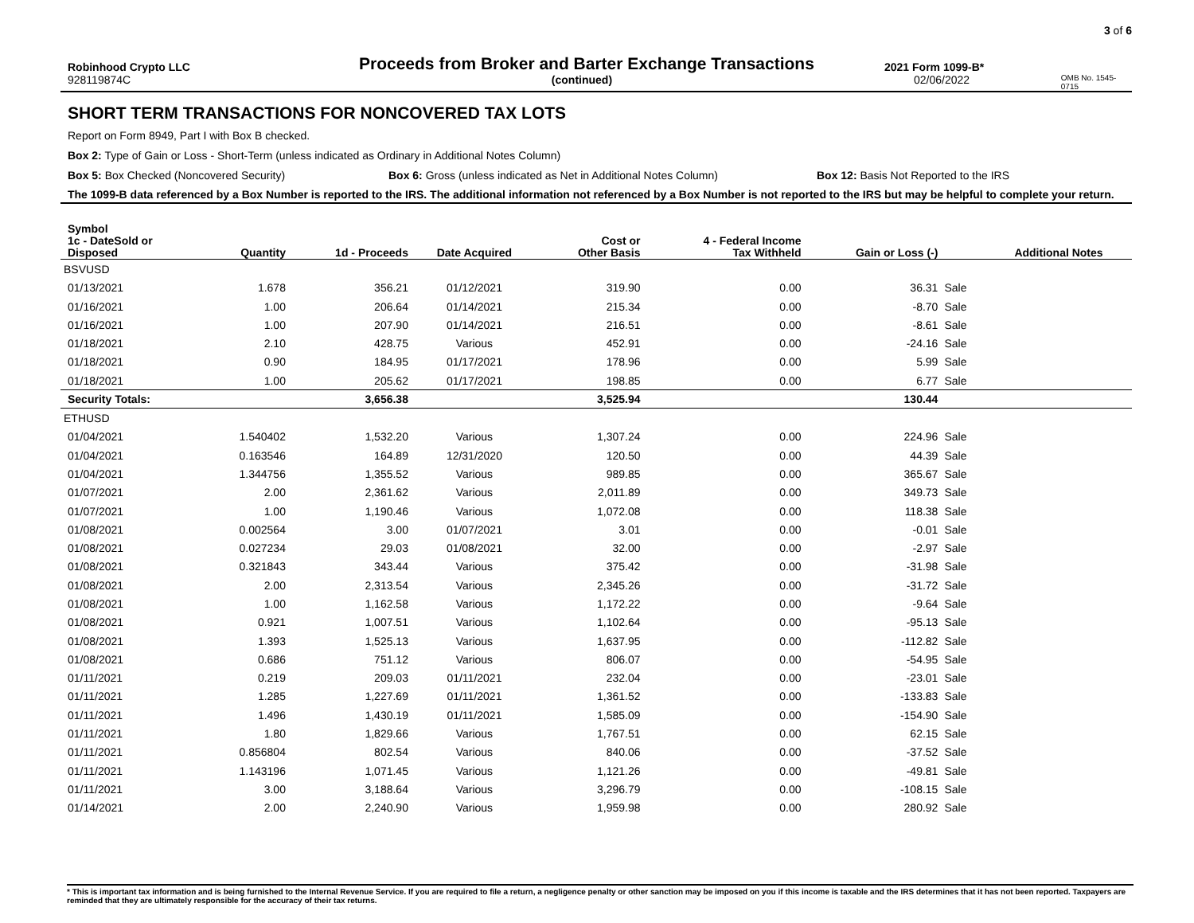3 of 6
Robinhood Crypto LLC
Proceeds from Broker and Barter Exchange Transactions
2021 Form 1099-B*
928119874C (continued) 02/06/2022
OMB No. 1545-0715
SHORT TERM TRANSACTIONS FOR NONCOVERED TAX LOTS
Report on Form 8949, Part I with Box B checked.
Box 2: Type of Gain or Loss - Short-Term (unless indicated as Ordinary in Additional Notes Column)
Box 5: Box Checked (Noncovered Security) Box 6: Gross (unless indicated as Net in Additional Notes Column) Box 12: Basis Not Reported to the IRS
The 1099-B data referenced by a Box Number is reported to the IRS. The additional information not referenced by a Box Number is not reported to the IRS but may be helpful to complete your return.
| Symbol | | | | | | | | |
| --- | --- | --- | --- | --- | --- | --- | --- | --- |
| 1c - DateSold or Disposed | Quantity | 1d - Proceeds | Date Acquired | Cost or Other Basis | 4 - Federal Income Tax Withheld | Gain or Loss (-) | | Additional Notes |
| BSVUSD | | | | | | | | |
| 01/13/2021 | 1.678 | 356.21 | 01/12/2021 | 319.90 | 0.00 | 36.31 | Sale | |
| 01/16/2021 | 1.00 | 206.64 | 01/14/2021 | 215.34 | 0.00 | -8.70 | Sale | |
| 01/16/2021 | 1.00 | 207.90 | 01/14/2021 | 216.51 | 0.00 | -8.61 | Sale | |
| 01/18/2021 | 2.10 | 428.75 | Various | 452.91 | 0.00 | -24.16 | Sale | |
| 01/18/2021 | 0.90 | 184.95 | 01/17/2021 | 178.96 | 0.00 | 5.99 | Sale | |
| 01/18/2021 | 1.00 | 205.62 | 01/17/2021 | 198.85 | 0.00 | 6.77 | Sale | |
| Security Totals: | | 3,656.38 | | 3,525.94 | | 130.44 | | |
| ETHUSD | | | | | | | | |
| 01/04/2021 | 1.540402 | 1,532.20 | Various | 1,307.24 | 0.00 | 224.96 | Sale | |
| 01/04/2021 | 0.163546 | 164.89 | 12/31/2020 | 120.50 | 0.00 | 44.39 | Sale | |
| 01/04/2021 | 1.344756 | 1,355.52 | Various | 989.85 | 0.00 | 365.67 | Sale | |
| 01/07/2021 | 2.00 | 2,361.62 | Various | 2,011.89 | 0.00 | 349.73 | Sale | |
| 01/07/2021 | 1.00 | 1,190.46 | Various | 1,072.08 | 0.00 | 118.38 | Sale | |
| 01/08/2021 | 0.002564 | 3.00 | 01/07/2021 | 3.01 | 0.00 | -0.01 | Sale | |
| 01/08/2021 | 0.027234 | 29.03 | 01/08/2021 | 32.00 | 0.00 | -2.97 | Sale | |
| 01/08/2021 | 0.321843 | 343.44 | Various | 375.42 | 0.00 | -31.98 | Sale | |
| 01/08/2021 | 2.00 | 2,313.54 | Various | 2,345.26 | 0.00 | -31.72 | Sale | |
| 01/08/2021 | 1.00 | 1,162.58 | Various | 1,172.22 | 0.00 | -9.64 | Sale | |
| 01/08/2021 | 0.921 | 1,007.51 | Various | 1,102.64 | 0.00 | -95.13 | Sale | |
| 01/08/2021 | 1.393 | 1,525.13 | Various | 1,637.95 | 0.00 | -112.82 | Sale | |
| 01/08/2021 | 0.686 | 751.12 | Various | 806.07 | 0.00 | -54.95 | Sale | |
| 01/11/2021 | 0.219 | 209.03 | 01/11/2021 | 232.04 | 0.00 | -23.01 | Sale | |
| 01/11/2021 | 1.285 | 1,227.69 | 01/11/2021 | 1,361.52 | 0.00 | -133.83 | Sale | |
| 01/11/2021 | 1.496 | 1,430.19 | 01/11/2021 | 1,585.09 | 0.00 | -154.90 | Sale | |
| 01/11/2021 | 1.80 | 1,829.66 | Various | 1,767.51 | 0.00 | 62.15 | Sale | |
| 01/11/2021 | 0.856804 | 802.54 | Various | 840.06 | 0.00 | -37.52 | Sale | |
| 01/11/2021 | 1.143196 | 1,071.45 | Various | 1,121.26 | 0.00 | -49.81 | Sale | |
| 01/11/2021 | 3.00 | 3,188.64 | Various | 3,296.79 | 0.00 | -108.15 | Sale | |
| 01/14/2021 | 2.00 | 2,240.90 | Various | 1,959.98 | 0.00 | 280.92 | Sale | |
* This is important tax information and is being furnished to the Internal Revenue Service. If you are required to file a return, a negligence penalty or other sanction may be imposed on you if this income is taxable and the IRS determines that it has not been reported. Taxpayers are reminded that they are ultimately responsible for the accuracy of their tax returns.